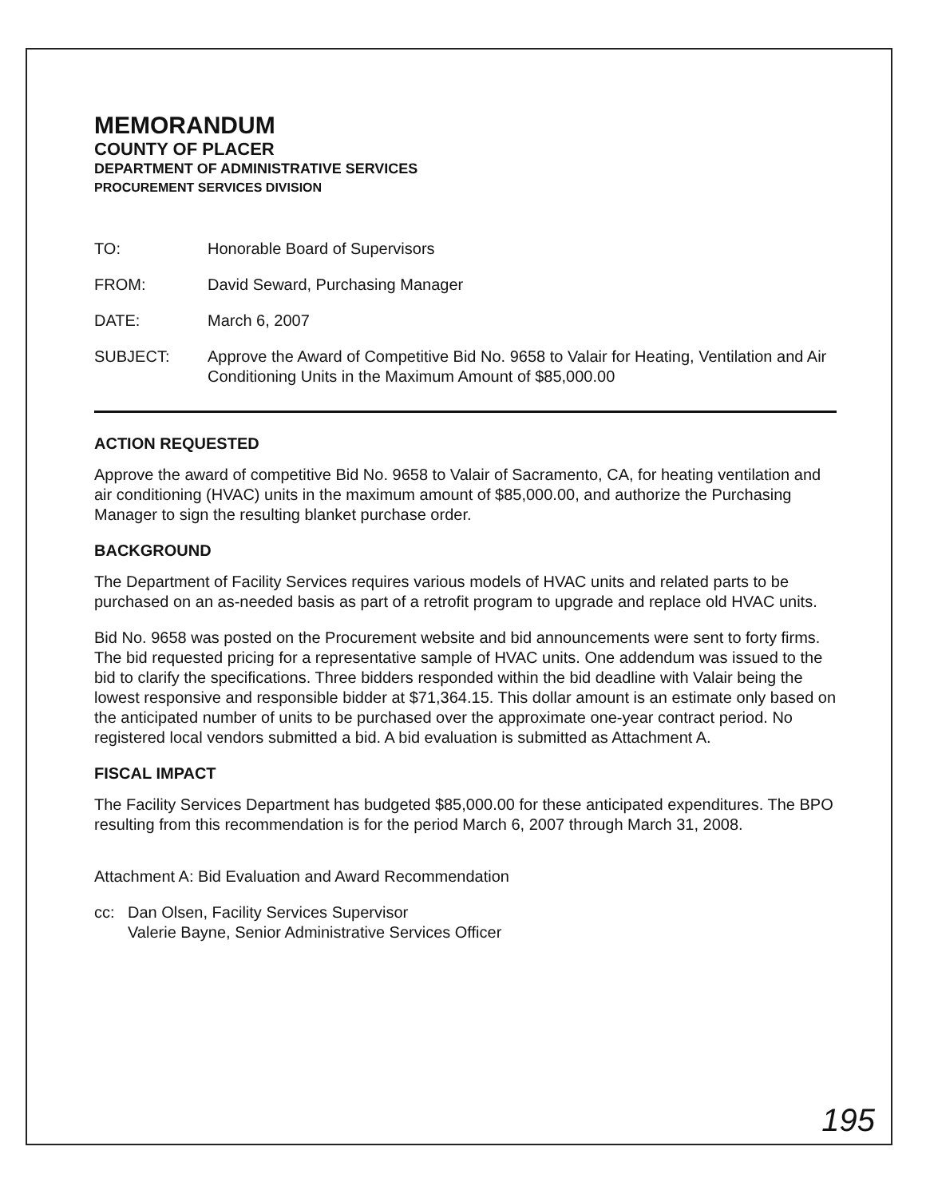MEMORANDUM
COUNTY OF PLACER
DEPARTMENT OF ADMINISTRATIVE SERVICES
PROCUREMENT SERVICES DIVISION
TO: Honorable Board of Supervisors
FROM: David Seward, Purchasing Manager
DATE: March 6, 2007
SUBJECT: Approve the Award of Competitive Bid No. 9658 to Valair for Heating, Ventilation and Air Conditioning Units in the Maximum Amount of $85,000.00
ACTION REQUESTED
Approve the award of competitive Bid No. 9658 to Valair of Sacramento, CA, for heating ventilation and air conditioning (HVAC) units in the maximum amount of $85,000.00, and authorize the Purchasing Manager to sign the resulting blanket purchase order.
BACKGROUND
The Department of Facility Services requires various models of HVAC units and related parts to be purchased on an as-needed basis as part of a retrofit program to upgrade and replace old HVAC units.
Bid No. 9658 was posted on the Procurement website and bid announcements were sent to forty firms. The bid requested pricing for a representative sample of HVAC units. One addendum was issued to the bid to clarify the specifications. Three bidders responded within the bid deadline with Valair being the lowest responsive and responsible bidder at $71,364.15. This dollar amount is an estimate only based on the anticipated number of units to be purchased over the approximate one-year contract period. No registered local vendors submitted a bid. A bid evaluation is submitted as Attachment A.
FISCAL IMPACT
The Facility Services Department has budgeted $85,000.00 for these anticipated expenditures. The BPO resulting from this recommendation is for the period March 6, 2007 through March 31, 2008.
Attachment A: Bid Evaluation and Award Recommendation
cc: Dan Olsen, Facility Services Supervisor
Valerie Bayne, Senior Administrative Services Officer
195